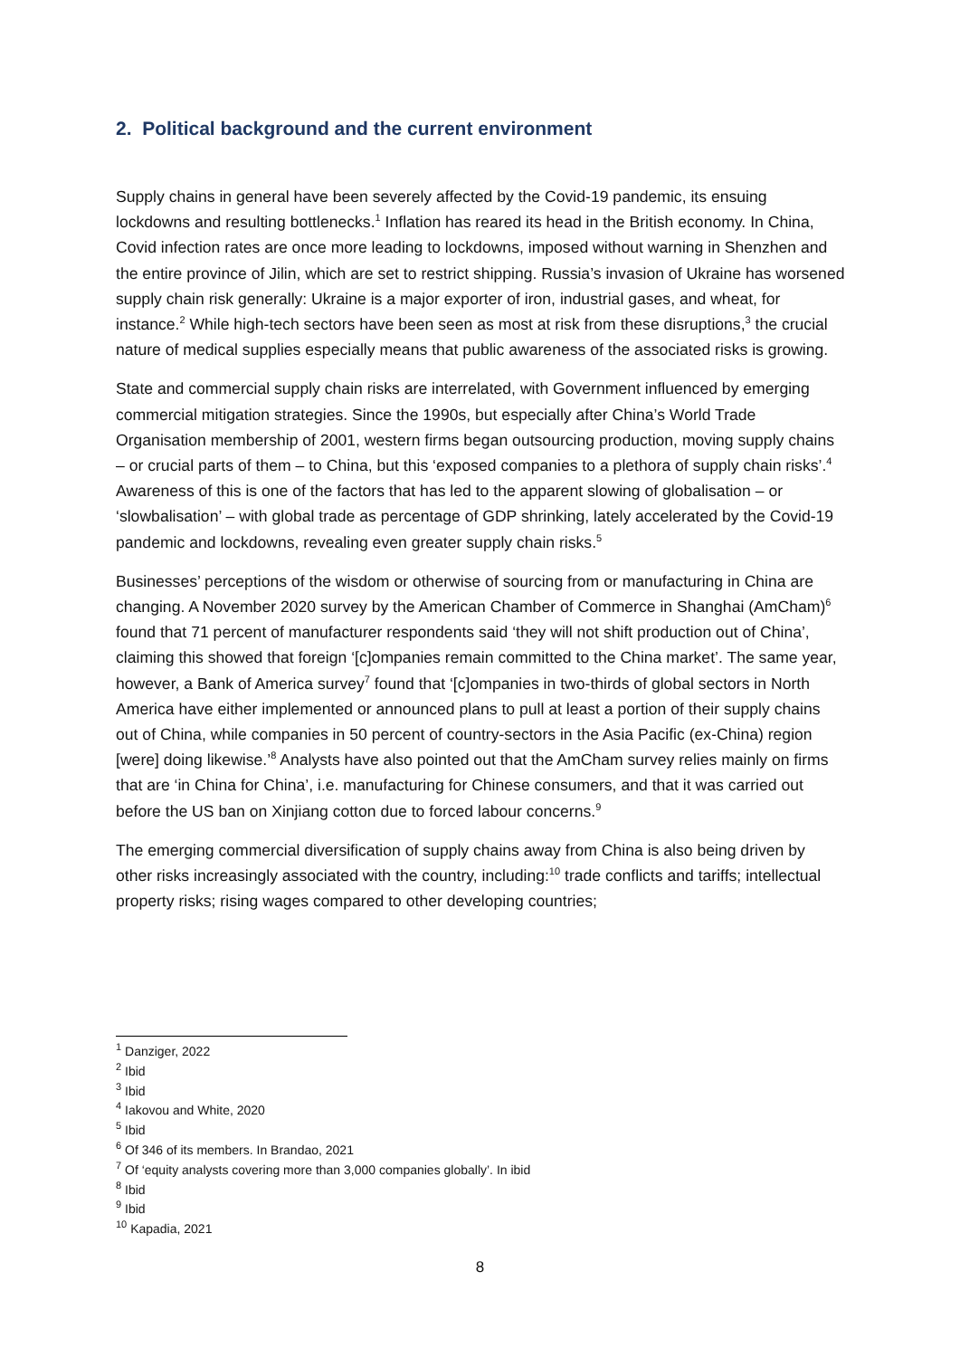2. Political background and the current environment
Supply chains in general have been severely affected by the Covid-19 pandemic, its ensuing lockdowns and resulting bottlenecks.<sup>1</sup> Inflation has reared its head in the British economy. In China, Covid infection rates are once more leading to lockdowns, imposed without warning in Shenzhen and the entire province of Jilin, which are set to restrict shipping. Russia’s invasion of Ukraine has worsened supply chain risk generally: Ukraine is a major exporter of iron, industrial gases, and wheat, for instance.<sup>2</sup> While high-tech sectors have been seen as most at risk from these disruptions,<sup>3</sup> the crucial nature of medical supplies especially means that public awareness of the associated risks is growing.
State and commercial supply chain risks are interrelated, with Government influenced by emerging commercial mitigation strategies. Since the 1990s, but especially after China’s World Trade Organisation membership of 2001, western firms began outsourcing production, moving supply chains – or crucial parts of them – to China, but this ‘exposed companies to a plethora of supply chain risks’.<sup>4</sup> Awareness of this is one of the factors that has led to the apparent slowing of globalisation – or ‘slowbalisation’ – with global trade as percentage of GDP shrinking, lately accelerated by the Covid-19 pandemic and lockdowns, revealing even greater supply chain risks.<sup>5</sup>
Businesses’ perceptions of the wisdom or otherwise of sourcing from or manufacturing in China are changing. A November 2020 survey by the American Chamber of Commerce in Shanghai (AmCham)<sup>6</sup> found that 71 percent of manufacturer respondents said ‘they will not shift production out of China’, claiming this showed that foreign ‘[c]ompanies remain committed to the China market’. The same year, however, a Bank of America survey<sup>7</sup> found that ‘[c]ompanies in two-thirds of global sectors in North America have either implemented or announced plans to pull at least a portion of their supply chains out of China, while companies in 50 percent of country-sectors in the Asia Pacific (ex-China) region [were] doing likewise.’<sup>8</sup> Analysts have also pointed out that the AmCham survey relies mainly on firms that are ‘in China for China’, i.e. manufacturing for Chinese consumers, and that it was carried out before the US ban on Xinjiang cotton due to forced labour concerns.<sup>9</sup>
The emerging commercial diversification of supply chains away from China is also being driven by other risks increasingly associated with the country, including:<sup>10</sup> trade conflicts and tariffs; intellectual property risks; rising wages compared to other developing countries;
<sup>1</sup> Danziger, 2022
<sup>2</sup> Ibid
<sup>3</sup> Ibid
<sup>4</sup> Iakovou and White, 2020
<sup>5</sup> Ibid
<sup>6</sup> Of 346 of its members. In Brandao, 2021
<sup>7</sup> Of ‘equity analysts covering more than 3,000 companies globally’. In ibid
<sup>8</sup> Ibid
<sup>9</sup> Ibid
<sup>10</sup> Kapadia, 2021
8